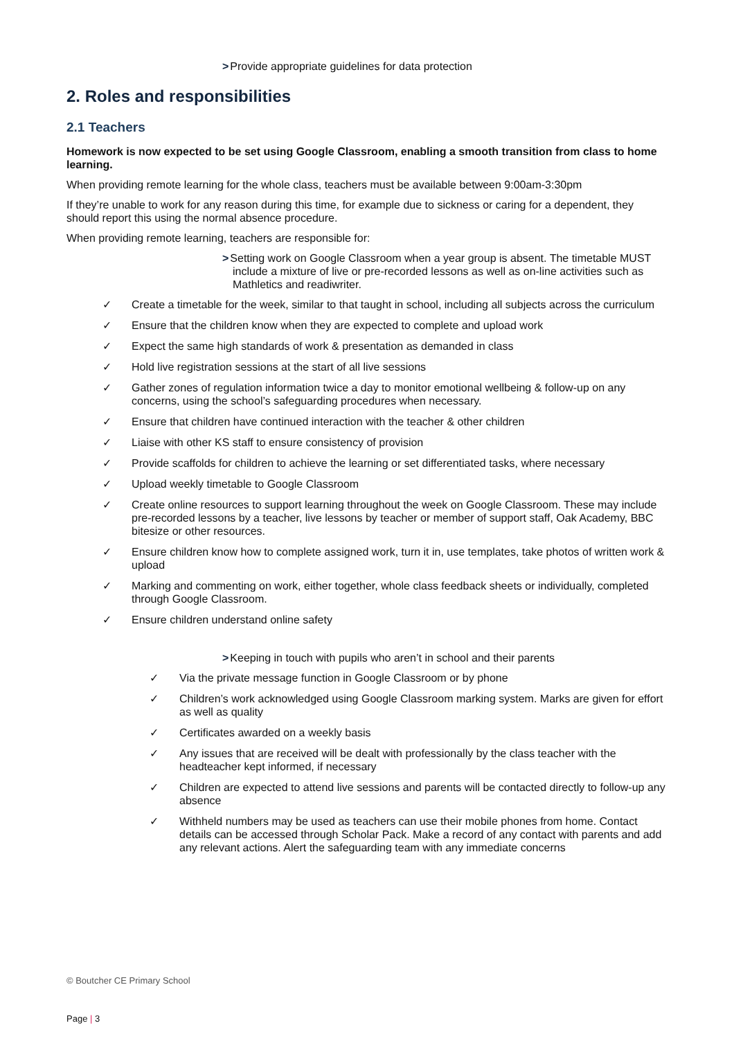>Provide appropriate guidelines for data protection
2. Roles and responsibilities
2.1 Teachers
Homework is now expected to be set using Google Classroom, enabling a smooth transition from class to home learning.
When providing remote learning for the whole class, teachers must be available between 9:00am-3:30pm
If they’re unable to work for any reason during this time, for example due to sickness or caring for a dependent, they should report this using the normal absence procedure.
When providing remote learning, teachers are responsible for:
>Setting work on Google Classroom when a year group is absent. The timetable MUST include a mixture of live or pre-recorded lessons as well as on-line activities such as Mathletics and readiwriter.
✓ Create a timetable for the week, similar to that taught in school, including all subjects across the curriculum
✓ Ensure that the children know when they are expected to complete and upload work
✓ Expect the same high standards of work & presentation as demanded in class
✓ Hold live registration sessions at the start of all live sessions
✓ Gather zones of regulation information twice a day to monitor emotional wellbeing & follow-up on any concerns, using the school’s safeguarding procedures when necessary.
✓ Ensure that children have continued interaction with the teacher & other children
✓ Liaise with other KS staff to ensure consistency of provision
✓ Provide scaffolds for children to achieve the learning or set differentiated tasks, where necessary
✓ Upload weekly timetable to Google Classroom
✓ Create online resources to support learning throughout the week on Google Classroom. These may include pre-recorded lessons by a teacher, live lessons by teacher or member of support staff, Oak Academy, BBC bitesize or other resources.
✓ Ensure children know how to complete assigned work, turn it in, use templates, take photos of written work & upload
✓ Marking and commenting on work, either together, whole class feedback sheets or individually, completed through Google Classroom.
✓ Ensure children understand online safety
>Keeping in touch with pupils who aren’t in school and their parents
✓ Via the private message function in Google Classroom or by phone
✓ Children’s work acknowledged using Google Classroom marking system. Marks are given for effort as well as quality
✓ Certificates awarded on a weekly basis
✓ Any issues that are received will be dealt with professionally by the class teacher with the headteacher kept informed, if necessary
✓ Children are expected to attend live sessions and parents will be contacted directly to follow-up any absence
✓ Withheld numbers may be used as teachers can use their mobile phones from home. Contact details can be accessed through Scholar Pack. Make a record of any contact with parents and add any relevant actions. Alert the safeguarding team with any immediate concerns
© Boutcher CE Primary School
Page | 3